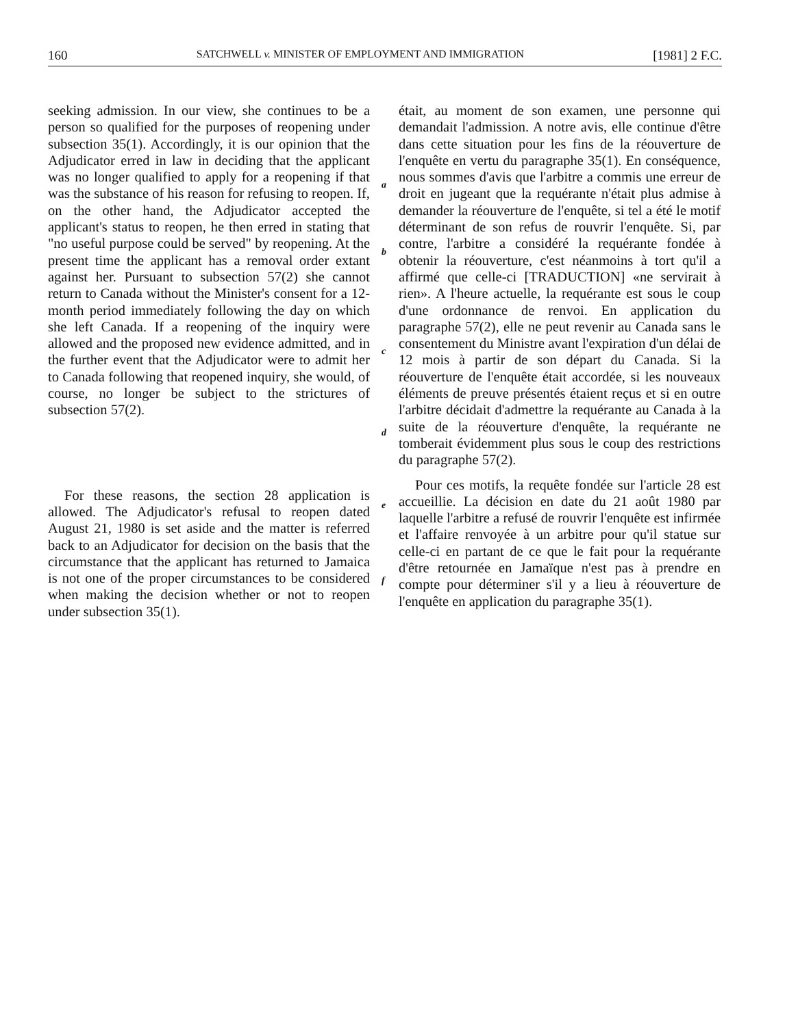160 SATCHWELL v. MINISTER OF EMPLOYMENT AND IMMIGRATION [1981] 2 F.C.
seeking admission. In our view, she continues to be a person so qualified for the purposes of reopening under subsection 35(1). Accordingly, it is our opinion that the Adjudicator erred in law in deciding that the applicant was no longer qualified to apply for a reopening if that was the substance of his reason for refusing to reopen. If, on the other hand, the Adjudicator accepted the applicant's status to reopen, he then erred in stating that "no useful purpose could be served" by reopening. At the present time the applicant has a removal order extant against her. Pursuant to subsection 57(2) she cannot return to Canada without the Minister's consent for a 12-month period immediately following the day on which she left Canada. If a reopening of the inquiry were allowed and the proposed new evidence admitted, and in the further event that the Adjudicator were to admit her to Canada following that reopened inquiry, she would, of course, no longer be subject to the strictures of subsection 57(2).
For these reasons, the section 28 application is allowed. The Adjudicator's refusal to reopen dated August 21, 1980 is set aside and the matter is referred back to an Adjudicator for decision on the basis that the circumstance that the applicant has returned to Jamaica is not one of the proper circumstances to be considered when making the decision whether or not to reopen under subsection 35(1).
a
b
c
d
e
f
était, au moment de son examen, une personne qui demandait l'admission. A notre avis, elle continue d'être dans cette situation pour les fins de la réouverture de l'enquête en vertu du paragraphe 35(1). En conséquence, nous sommes d'avis que l'arbitre a commis une erreur de droit en jugeant que la requérante n'était plus admise à demander la réouverture de l'enquête, si tel a été le motif déterminant de son refus de rouvrir l'enquête. Si, par contre, l'arbitre a considéré la requérante fondée à obtenir la réouverture, c'est néanmoins à tort qu'il a affirmé que celle-ci [TRADUCTION] «ne servirait à rien». A l'heure actuelle, la requérante est sous le coup d'une ordonnance de renvoi. En application du paragraphe 57(2), elle ne peut revenir au Canada sans le consentement du Ministre avant l'expiration d'un délai de 12 mois à partir de son départ du Canada. Si la réouverture de l'enquête était accordée, si les nouveaux éléments de preuve présentés étaient reçus et si en outre l'arbitre décidait d'admettre la requérante au Canada à la suite de la réouverture d'enquête, la requérante ne tomberait évidemment plus sous le coup des restrictions du paragraphe 57(2).
Pour ces motifs, la requête fondée sur l'article 28 est accueillie. La décision en date du 21 août 1980 par laquelle l'arbitre a refusé de rouvrir l'enquête est infirmée et l'affaire renvoyée à un arbitre pour qu'il statue sur celle-ci en partant de ce que le fait pour la requérante d'être retournée en Jamaïque n'est pas à prendre en compte pour déterminer s'il y a lieu à réouverture de l'enquête en application du paragraphe 35(1).